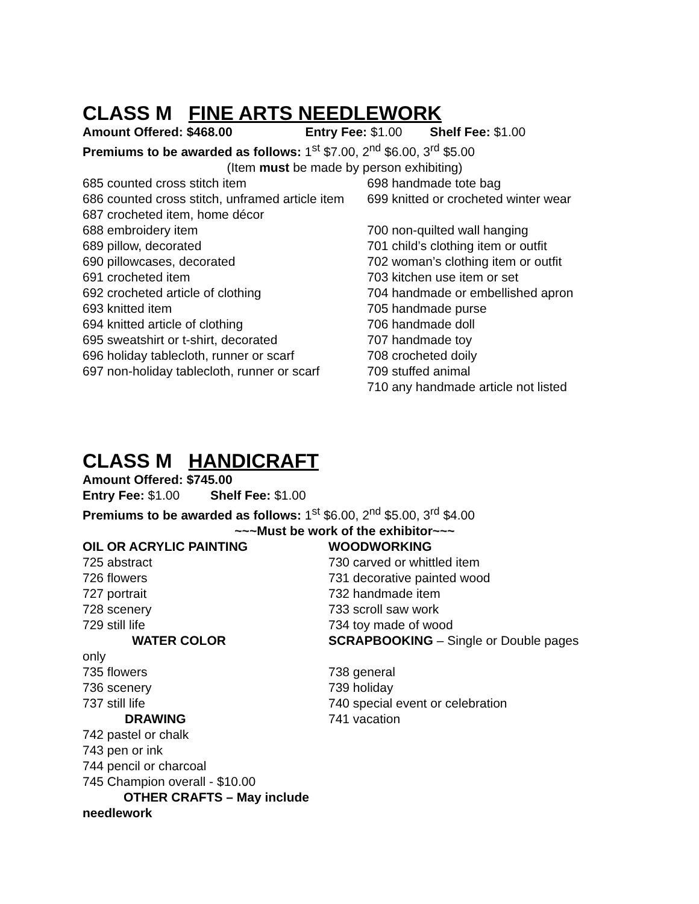CLASS M FINE ARTS NEEDLEWORK
Amount Offered: $468.00 Entry Fee: $1.00 Shelf Fee: $1.00
Premiums to be awarded as follows: 1<sup>st</sup> $7.00, 2<sup>nd</sup> $6.00, 3<sup>rd</sup> $5.00
(Item must be made by person exhibiting)
685 counted cross stitch item
686 counted cross stitch, unframed article item
687 crocheted item, home décor
688 embroidery item
689 pillow, decorated
690 pillowcases, decorated
691 crocheted item
692 crocheted article of clothing
693 knitted item
694 knitted article of clothing
695 sweatshirt or t-shirt, decorated
696 holiday tablecloth, runner or scarf
697 non-holiday tablecloth, runner or scarf
698 handmade tote bag
699 knitted or crocheted winter wear
700 non-quilted wall hanging
701 child’s clothing item or outfit
702 woman’s clothing item or outfit
703 kitchen use item or set
704 handmade or embellished apron
705 handmade purse
706 handmade doll
707 handmade toy
708 crocheted doily
709 stuffed animal
710 any handmade article not listed
CLASS M HANDICRAFT
Amount Offered: $745.00
Entry Fee: $1.00 Shelf Fee: $1.00
Premiums to be awarded as follows: 1<sup>st</sup> $6.00, 2<sup>nd</sup> $5.00, 3<sup>rd</sup> $4.00
~~~Must be work of the exhibitor~~~
OIL OR ACRYLIC PAINTING
725 abstract
726 flowers
727 portrait
728 scenery
729 still life
WATER COLOR
only
735 flowers
736 scenery
737 still life
DRAWING
742 pastel or chalk
743 pen or ink
744 pencil or charcoal
745 Champion overall - $10.00
OTHER CRAFTS – May include needlework
WOODWORKING
730 carved or whittled item
731 decorative painted wood
732 handmade item
733 scroll saw work
734 toy made of wood
SCRAPBOOKING – Single or Double pages
738 general
739 holiday
740 special event or celebration
741 vacation